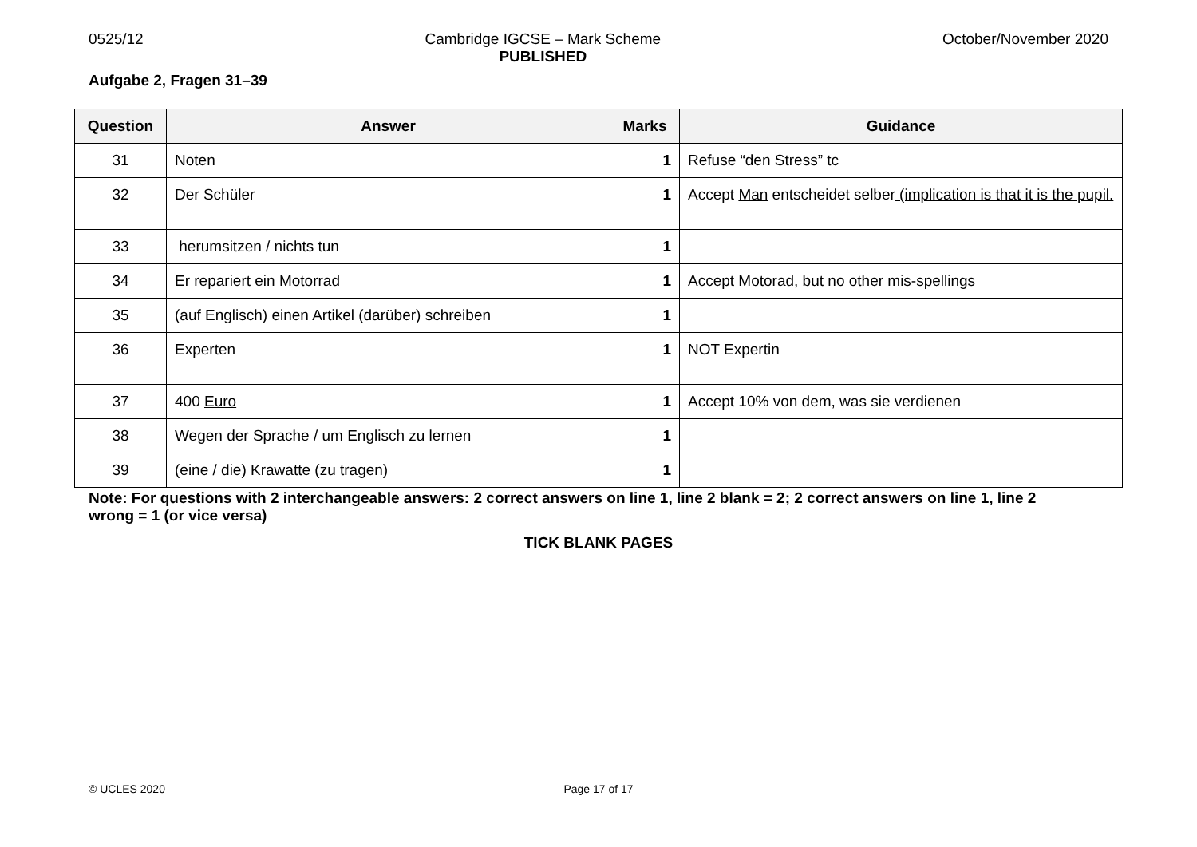0525/12 Cambridge IGCSE – Mark Scheme
PUBLISHED October/November 2020
Aufgabe 2, Fragen 31–39
| Question | Answer | Marks | Guidance |
| --- | --- | --- | --- |
| 31 | Noten | 1 | Refuse “den Stress” tc |
| 32 | Der Schüler | 1 | Accept Man entscheidet selber (implication is that it is the pupil. |
| 33 | herumsitzen / nichts tun | 1 | |
| 34 | Er repariert ein Motorrad | 1 | Accept Motorad, but no other mis-spellings |
| 35 | (auf Englisch) einen Artikel (darüber) schreiben | 1 | |
| 36 | Experten | 1 | NOT Expertin |
| 37 | 400 Euro | 1 | Accept 10% von dem, was sie verdienen |
| 38 | Wegen der Sprache / um Englisch zu lernen | 1 | |
| 39 | (eine / die) Krawatte (zu tragen) | 1 | |
Note: For questions with 2 interchangeable answers: 2 correct answers on line 1, line 2 blank = 2; 2 correct answers on line 1, line 2 wrong = 1 (or vice versa)
TICK BLANK PAGES
© UCLES 2020
Page 17 of 17